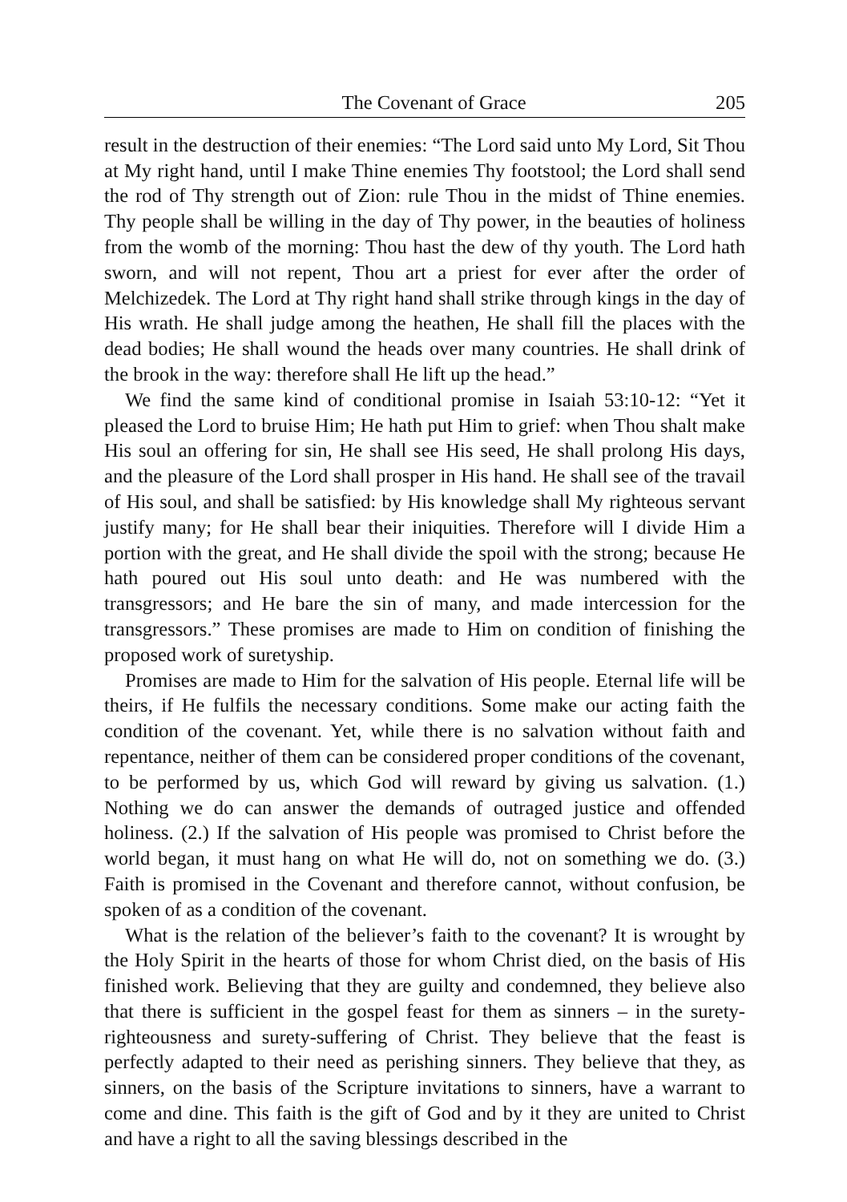The Covenant of Grace 205
result in the destruction of their enemies: “The Lord said unto My Lord, Sit Thou at My right hand, until I make Thine enemies Thy footstool; the Lord shall send the rod of Thy strength out of Zion: rule Thou in the midst of Thine enemies. Thy people shall be willing in the day of Thy power, in the beauties of holiness from the womb of the morning: Thou hast the dew of thy youth. The Lord hath sworn, and will not repent, Thou art a priest for ever after the order of Melchizedek. The Lord at Thy right hand shall strike through kings in the day of His wrath. He shall judge among the heathen, He shall fill the places with the dead bodies; He shall wound the heads over many countries. He shall drink of the brook in the way: therefore shall He lift up the head.”
We find the same kind of conditional promise in Isaiah 53:10-12: “Yet it pleased the Lord to bruise Him; He hath put Him to grief: when Thou shalt make His soul an offering for sin, He shall see His seed, He shall prolong His days, and the pleasure of the Lord shall prosper in His hand. He shall see of the travail of His soul, and shall be satisfied: by His knowledge shall My righteous servant justify many; for He shall bear their iniquities. Therefore will I divide Him a portion with the great, and He shall divide the spoil with the strong; because He hath poured out His soul unto death: and He was numbered with the transgressors; and He bare the sin of many, and made intercession for the transgressors.” These promises are made to Him on condition of finishing the proposed work of suretyship.
Promises are made to Him for the salvation of His people. Eternal life will be theirs, if He fulfils the necessary conditions. Some make our acting faith the condition of the covenant. Yet, while there is no salvation without faith and repentance, neither of them can be considered proper conditions of the covenant, to be performed by us, which God will reward by giving us salvation. (1.) Nothing we do can answer the demands of outraged justice and offended holiness. (2.) If the salvation of His people was promised to Christ before the world began, it must hang on what He will do, not on something we do. (3.) Faith is promised in the Covenant and therefore cannot, without confusion, be spoken of as a condition of the covenant.
What is the relation of the believer’s faith to the covenant? It is wrought by the Holy Spirit in the hearts of those for whom Christ died, on the basis of His finished work. Believing that they are guilty and condemned, they believe also that there is sufficient in the gospel feast for them as sinners – in the surety-righteousness and surety-suffering of Christ. They believe that the feast is perfectly adapted to their need as perishing sinners. They believe that they, as sinners, on the basis of the Scripture invitations to sinners, have a warrant to come and dine. This faith is the gift of God and by it they are united to Christ and have a right to all the saving blessings described in the